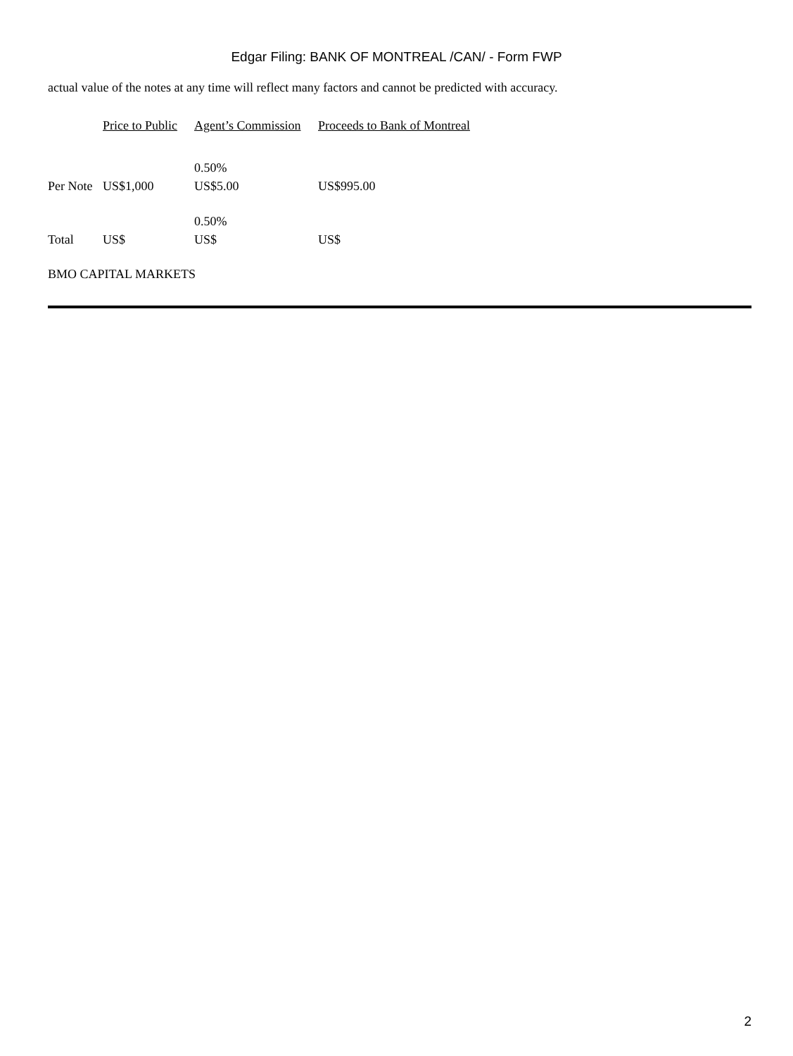Edgar Filing: BANK OF MONTREAL /CAN/ - Form FWP
actual value of the notes at any time will reflect many factors and cannot be predicted with accuracy.
| | Price to Public | Agent’s Commission | Proceeds to Bank of Montreal |
| Per Note | US$1,000 | 0.50% US$5.00 | US$995.00 |
| Total | US$ | 0.50% US$ | US$ |
BMO CAPITAL MARKETS
2